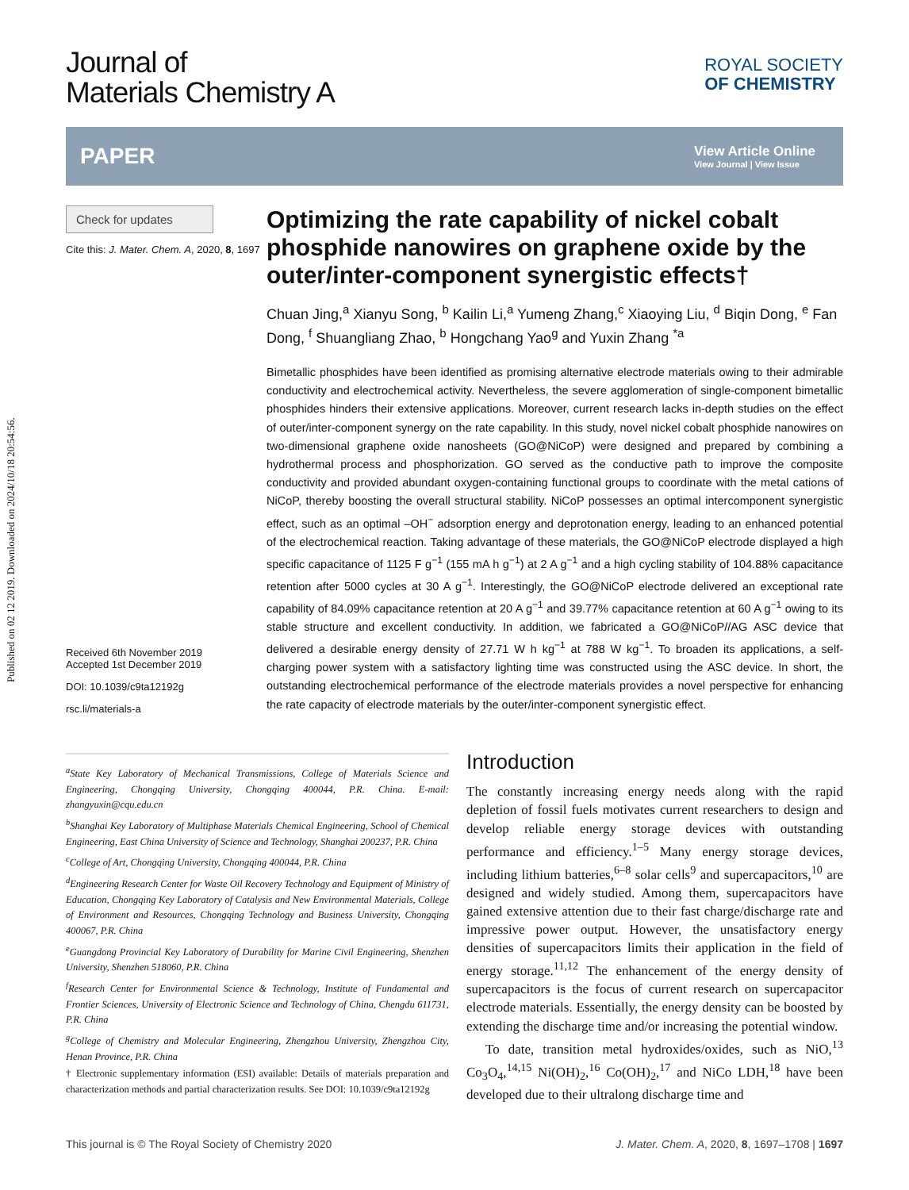Published on 02 12 2019. Downloaded on 2024/10/18 20:54:56.
Journal of
Materials Chemistry A
ROYAL SOCIETY
OF CHEMISTRY
PAPER
View Article Online
View Journal | View Issue
Check for updates
Cite this: J. Mater. Chem. A, 2020, 8, 1697
Received 6th November 2019
Accepted 1st December 2019
DOI: 10.1039/c9ta12192g
rsc.li/materials-a
Optimizing the rate capability of nickel cobalt phosphide nanowires on graphene oxide by the outer/inter-component synergistic effects†
Chuan Jing,<sup>a</sup> Xianyu Song, <sup>b</sup> Kailin Li,<sup>a</sup> Yumeng Zhang,<sup>c</sup> Xiaoying Liu, <sup>d</sup> Biqin Dong, <sup>e</sup> Fan Dong, <sup>f</sup> Shuangliang Zhao, <sup>b</sup> Hongchang Yao<sup>g</sup> and Yuxin Zhang <sup>*a</sup>
Bimetallic phosphides have been identified as promising alternative electrode materials owing to their admirable conductivity and electrochemical activity. Nevertheless, the severe agglomeration of single-component bimetallic phosphides hinders their extensive applications. Moreover, current research lacks in-depth studies on the effect of outer/inter-component synergy on the rate capability. In this study, novel nickel cobalt phosphide nanowires on two-dimensional graphene oxide nanosheets (GO@NiCoP) were designed and prepared by combining a hydrothermal process and phosphorization. GO served as the conductive path to improve the composite conductivity and provided abundant oxygen-containing functional groups to coordinate with the metal cations of NiCoP, thereby boosting the overall structural stability. NiCoP possesses an optimal intercomponent synergistic effect, such as an optimal –OH<sup>−</sup> adsorption energy and deprotonation energy, leading to an enhanced potential of the electrochemical reaction. Taking advantage of these materials, the GO@NiCoP electrode displayed a high specific capacitance of 1125 F g<sup>−1</sup> (155 mA h g<sup>−1</sup>) at 2 A g<sup>−1</sup> and a high cycling stability of 104.88% capacitance retention after 5000 cycles at 30 A g<sup>−1</sup>. Interestingly, the GO@NiCoP electrode delivered an exceptional rate capability of 84.09% capacitance retention at 20 A g<sup>−1</sup> and 39.77% capacitance retention at 60 A g<sup>−1</sup> owing to its stable structure and excellent conductivity. In addition, we fabricated a GO@NiCoP//AG ASC device that delivered a desirable energy density of 27.71 W h kg<sup>−1</sup> at 788 W kg<sup>−1</sup>. To broaden its applications, a self-charging power system with a satisfactory lighting time was constructed using the ASC device. In short, the outstanding electrochemical performance of the electrode materials provides a novel perspective for enhancing the rate capacity of electrode materials by the outer/inter-component synergistic effect.
<sup>a</sup> State Key Laboratory of Mechanical Transmissions, College of Materials Science and Engineering, Chongqing University, Chongqing 400044, P.R. China. E-mail: zhangyuxin@cqu.edu.cn
<sup>b</sup> Shanghai Key Laboratory of Multiphase Materials Chemical Engineering, School of Chemical Engineering, East China University of Science and Technology, Shanghai 200237, P.R. China
<sup>c</sup> College of Art, Chongqing University, Chongqing 400044, P.R. China
<sup>d</sup> Engineering Research Center for Waste Oil Recovery Technology and Equipment of Ministry of Education, Chongqing Key Laboratory of Catalysis and New Environmental Materials, College of Environment and Resources, Chongqing Technology and Business University, Chongqing 400067, P.R. China
<sup>e</sup> Guangdong Provincial Key Laboratory of Durability for Marine Civil Engineering, Shenzhen University, Shenzhen 518060, P.R. China
<sup>f</sup> Research Center for Environmental Science & Technology, Institute of Fundamental and Frontier Sciences, University of Electronic Science and Technology of China, Chengdu 611731, P.R. China
<sup>g</sup> College of Chemistry and Molecular Engineering, Zhengzhou University, Zhengzhou City, Henan Province, P.R. China
† Electronic supplementary information (ESI) available: Details of materials preparation and characterization methods and partial characterization results. See DOI: 10.1039/c9ta12192g
Introduction
The constantly increasing energy needs along with the rapid depletion of fossil fuels motivates current researchers to design and develop reliable energy storage devices with outstanding performance and efficiency.<sup>1–5</sup> Many energy storage devices, including lithium batteries,<sup>6–8</sup> solar cells<sup>9</sup> and supercapacitors,<sup>10</sup> are designed and widely studied. Among them, supercapacitors have gained extensive attention due to their fast charge/discharge rate and impressive power output. However, the unsatisfactory energy densities of supercapacitors limits their application in the field of energy storage.<sup>11,12</sup> The enhancement of the energy density of supercapacitors is the focus of current research on supercapacitor electrode materials. Essentially, the energy density can be boosted by extending the discharge time and/or increasing the potential window.
To date, transition metal hydroxides/oxides, such as NiO,<sup>13</sup> Co<sub>3</sub>O<sub>4</sub>,<sup>14,15</sup> Ni(OH)<sub>2</sub>,<sup>16</sup> Co(OH)<sub>2</sub>,<sup>17</sup> and NiCo LDH,<sup>18</sup> have been developed due to their ultralong discharge time and
This journal is © The Royal Society of Chemistry 2020 J. Mater. Chem. A, 2020, 8, 1697–1708 | 1697